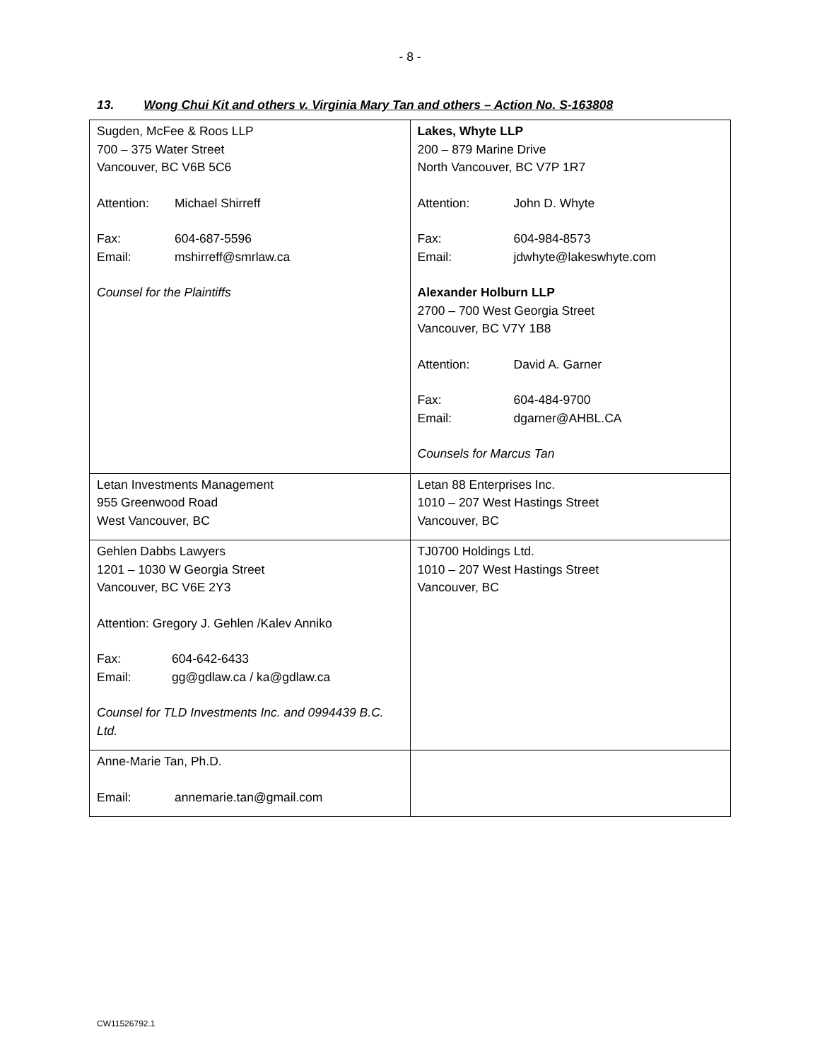- 8 -
13. Wong Chui Kit and others v. Virginia Mary Tan and others – Action No. S-163808
| Sugden, McFee & Roos LLP 700 – 375 Water Street Vancouver, BC V6B 5C6 Attention: Michael Shirreff Fax: 604-687-5596 Email: mshirreff@smrlaw.ca Counsel for the Plaintiffs | Lakes, Whyte LLP 200 – 879 Marine Drive North Vancouver, BC V7P 1R7 Attention: John D. Whyte Fax: 604-984-8573 Email: jdwhyte@lakeswhyte.com Alexander Holburn LLP 2700 – 700 West Georgia Street Vancouver, BC V7Y 1B8 Attention: David A. Garner Fax: 604-484-9700 Email: dgarner@AHBL.CA Counsels for Marcus Tan |
| Letan Investments Management 955 Greenwood Road West Vancouver, BC | Letan 88 Enterprises Inc. 1010 – 207 West Hastings Street Vancouver, BC |
| Gehlen Dabbs Lawyers 1201 – 1030 W Georgia Street Vancouver, BC V6E 2Y3 Attention: Gregory J. Gehlen /Kalev Anniko Fax: 604-642-6433 Email: gg@gdlaw.ca / ka@gdlaw.ca Counsel for TLD Investments Inc. and 0994439 B.C. Ltd. | TJ0700 Holdings Ltd. 1010 – 207 West Hastings Street Vancouver, BC |
| Anne-Marie Tan, Ph.D. Email: annemarie.tan@gmail.com | |
CW11526792.1